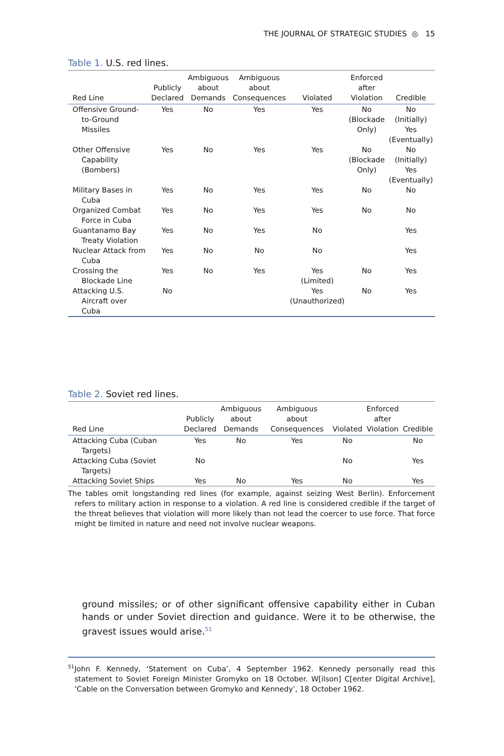THE JOURNAL OF STRATEGIC STUDIES ◎ 15
Table 1. U.S. red lines.
| Red Line | Publicly Declared | Ambiguous about Demands | Ambiguous about Consequences | Violated | Enforced after Violation | Credible |
| --- | --- | --- | --- | --- | --- | --- |
| Offensive Ground-to-Ground Missiles | Yes | No | Yes | Yes | No (Blockade Only) | No (Initially) Yes (Eventually) |
| Other Offensive Capability (Bombers) | Yes | No | Yes | Yes | No (Blockade Only) | No (Initially) Yes (Eventually) |
| Military Bases in Cuba | Yes | No | Yes | Yes | No | No |
| Organized Combat Force in Cuba | Yes | No | Yes | Yes | No | No |
| Guantanamo Bay Treaty Violation | Yes | No | Yes | No | | Yes |
| Nuclear Attack from Cuba | Yes | No | No | No | | Yes |
| Crossing the Blockade Line | Yes | No | Yes | Yes (Limited) | No | Yes |
| Attacking U.S. Aircraft over Cuba | No | | | Yes (Unauthorized) | No | Yes |
Table 2. Soviet red lines.
| Red Line | Publicly Declared | Ambiguous about Demands | Ambiguous about Consequences | Violated | Enforced after Violation | Credible |
| --- | --- | --- | --- | --- | --- | --- |
| Attacking Cuba (Cuban Targets) | Yes | No | Yes | No | | No |
| Attacking Cuba (Soviet Targets) | No | | | No | | Yes |
| Attacking Soviet Ships | Yes | No | Yes | No | | Yes |
The tables omit longstanding red lines (for example, against seizing West Berlin). Enforcement refers to military action in response to a violation. A red line is considered credible if the target of the threat believes that violation will more likely than not lead the coercer to use force. That force might be limited in nature and need not involve nuclear weapons.
ground missiles; or of other significant offensive capability either in Cuban hands or under Soviet direction and guidance. Were it to be otherwise, the gravest issues would arise.<sup>51</sup>
<sup>51</sup> John F. Kennedy, ‘Statement on Cuba’, 4 September 1962. Kennedy personally read this statement to Soviet Foreign Minister Gromyko on 18 October. W[ilson] C[enter Digital Archive], ‘Cable on the Conversation between Gromyko and Kennedy’, 18 October 1962.